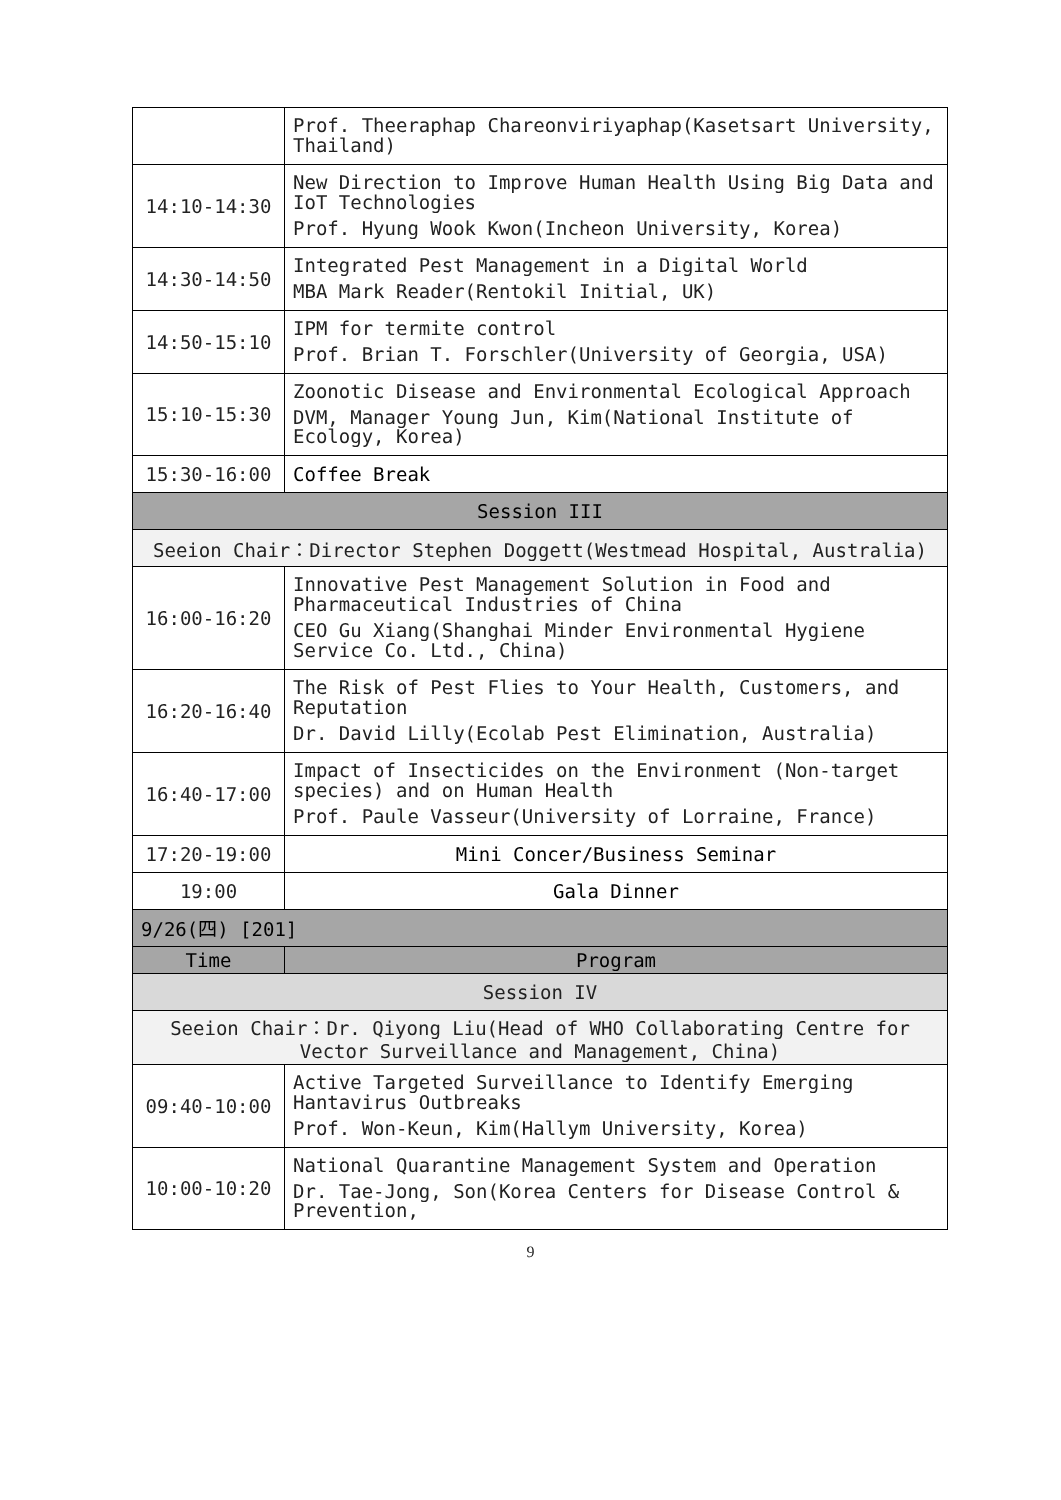| | Prof. Theeraphap Chareonviriyaphap(Kasetsart University, Thailand) |
| 14:10-14:30 | New Direction to Improve Human Health Using Big Data and IoT Technologies Prof. Hyung Wook Kwon(Incheon University, Korea) |
| 14:30-14:50 | Integrated Pest Management in a Digital World MBA Mark Reader(Rentokil Initial, UK) |
| 14:50-15:10 | IPM for termite control Prof. Brian T. Forschler(University of Georgia, USA) |
| 15:10-15:30 | Zoonotic Disease and Environmental Ecological Approach DVM, Manager Young Jun, Kim(National Institute of Ecology, Korea) |
| 15:30-16:00 | Coffee Break |
| Session III | |
| Seeion Chair：Director Stephen Doggett(Westmead Hospital, Australia) | |
| 16:00-16:20 | Innovative Pest Management Solution in Food and Pharmaceutical Industries of China CEO Gu Xiang(Shanghai Minder Environmental Hygiene Service Co. Ltd., China) |
| 16:20-16:40 | The Risk of Pest Flies to Your Health, Customers, and Reputation Dr. David Lilly(Ecolab Pest Elimination, Australia) |
| 16:40-17:00 | Impact of Insecticides on the Environment (Non-target species) and on Human Health Prof. Paule Vasseur(University of Lorraine, France) |
| 17:20-19:00 | Mini Concer/Business Seminar |
| 19:00 | Gala Dinner |
| 9/26(四) [201] | |
| Time | Program |
| Session IV | |
| Seeion Chair：Dr. Qiyong Liu(Head of WHO Collaborating Centre for Vector Surveillance and Management, China) | |
| 09:40-10:00 | Active Targeted Surveillance to Identify Emerging Hantavirus Outbreaks Prof. Won-Keun, Kim(Hallym University, Korea) |
| 10:00-10:20 | National Quarantine Management System and Operation Dr. Tae-Jong, Son(Korea Centers for Disease Control & Prevention, |
9